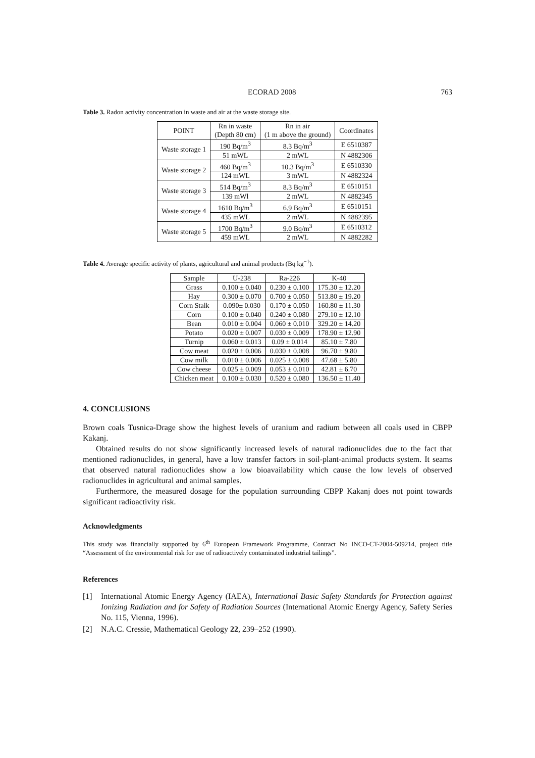ECORAD 2008 763
Table 3. Radon activity concentration in waste and air at the waste storage site.
| POINT | Rn in waste (Depth 80 cm) | Rn in air (1 m above the ground) | Coordinates |
| --- | --- | --- | --- |
| Waste storage 1 | 190 Bq/m<sup>3</sup> | 8.3 Bq/m<sup>3</sup> | E 6510387 |
| | 51 mWL | 2 mWL | N 4882306 |
| Waste storage 2 | 460 Bq/m<sup>3</sup> | 10.3 Bq/m<sup>3</sup> | E 6510330 |
| | 124 mWL | 3 mWL | N 4882324 |
| Waste storage 3 | 514 Bq/m<sup>3</sup> | 8.3 Bq/m<sup>3</sup> | E 6510151 |
| | 139 mWl | 2 mWL | N 4882345 |
| Waste storage 4 | 1610 Bq/m<sup>3</sup> | 6.9 Bq/m<sup>3</sup> | E 6510151 |
| | 435 mWL | 2 mWL | N 4882395 |
| Waste storage 5 | 1700 Bq/m<sup>3</sup> | 9.0 Bq/m<sup>3</sup> | E 6510312 |
| | 459 mWL | 2 mWL | N 4882282 |
Table 4. Average specific activity of plants, agricultural and animal products (Bq kg<sup>−1</sup>).
| Sample | U-238 | Ra-226 | K-40 |
| --- | --- | --- | --- |
| Grass | 0.100 ± 0.040 | 0.230 ± 0.100 | 175.30 ± 12.20 |
| Hay | 0.300 ± 0.070 | 0.700 ± 0.050 | 513.80 ± 19.20 |
| Corn Stalk | 0.090± 0.030 | 0.170 ± 0.050 | 160.80 ± 11.30 |
| Corn | 0.100 ± 0.040 | 0.240 ± 0.080 | 279.10 ± 12.10 |
| Bean | 0.010 ± 0.004 | 0.060 ± 0.010 | 329.20 ± 14.20 |
| Potato | 0.020 ± 0.007 | 0.030 ± 0.009 | 178.90 ± 12.90 |
| Turnip | 0.060 ± 0.013 | 0.09 ± 0.014 | 85.10 ± 7.80 |
| Cow meat | 0.020 ± 0.006 | 0.030 ± 0.008 | 96.70 ± 9.80 |
| Cow milk | 0.010 ± 0.006 | 0.025 ± 0.008 | 47.68 ± 5.80 |
| Cow cheese | 0.025 ± 0.009 | 0.053 ± 0.010 | 42.81 ± 6.70 |
| Chicken meat | 0.100 ± 0.030 | 0.520 ± 0.080 | 136.50 ± 11.40 |
4. CONCLUSIONS
Brown coals Tusnica-Drage show the highest levels of uranium and radium between all coals used in CBPP Kakanj.
Obtained results do not show significantly increased levels of natural radionuclides due to the fact that mentioned radionuclides, in general, have a low transfer factors in soil-plant-animal products system. It seams that observed natural radionuclides show a low bioavailability which cause the low levels of observed radionuclides in agricultural and animal samples.
Furthermore, the measured dosage for the population surrounding CBPP Kakanj does not point towards significant radioactivity risk.
Acknowledgments
This study was financially supported by 6<sup>th</sup> European Framework Programme, Contract No INCO-CT-2004-509214, project title “Assessment of the environmental risk for use of radioactively contaminated industrial tailings”.
References
[1] International Atomic Energy Agency (IAEA), International Basic Safety Standards for Protection against Ionizing Radiation and for Safety of Radiation Sources (International Atomic Energy Agency, Safety Series No. 115, Vienna, 1996).
[2] N.A.C. Cressie, Mathematical Geology 22, 239–252 (1990).